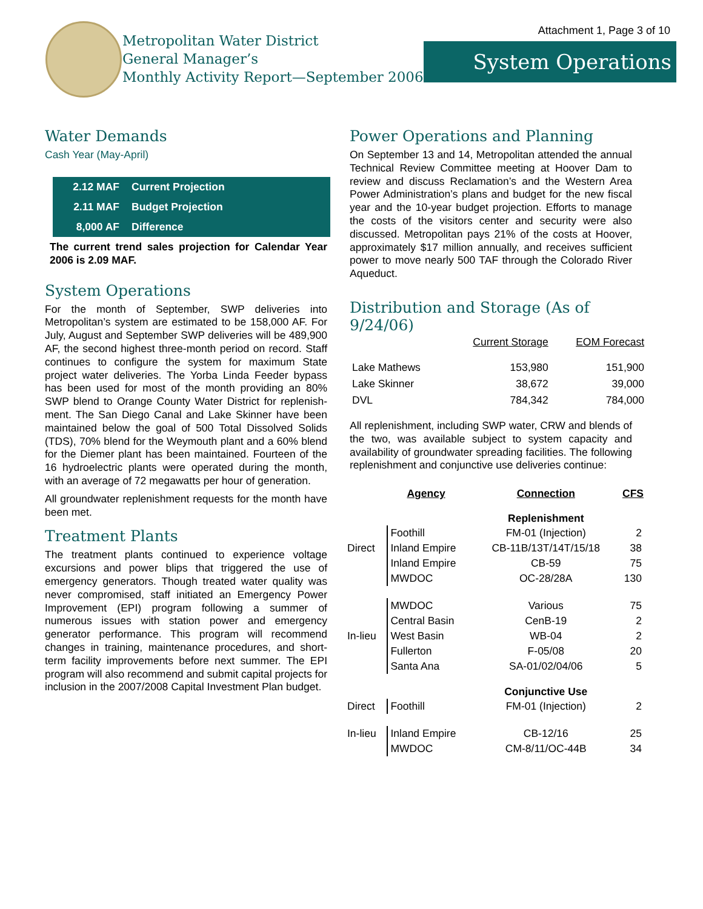Metropolitan Water District
General Manager’s
Monthly Activity Report—September 2006
Attachment 1, Page 3 of 10
System Operations
Water Demands
Cash Year (May-April)
| 2.12 MAF | Current Projection |
| 2.11 MAF | Budget Projection |
| 8,000 AF | Difference |
The current trend sales projection for Calendar Year 2006 is 2.09 MAF.
System Operations
For the month of September, SWP deliveries into Metropolitan’s system are estimated to be 158,000 AF. For July, August and September SWP deliveries will be 489,900 AF, the second highest three-month period on record. Staff continues to configure the system for maximum State project water deliveries. The Yorba Linda Feeder bypass has been used for most of the month providing an 80% SWP blend to Orange County Water District for replenish-ment. The San Diego Canal and Lake Skinner have been maintained below the goal of 500 Total Dissolved Solids (TDS), 70% blend for the Weymouth plant and a 60% blend for the Diemer plant has been maintained. Fourteen of the 16 hydroelectric plants were operated during the month, with an average of 72 megawatts per hour of generation.
All groundwater replenishment requests for the month have been met.
Treatment Plants
The treatment plants continued to experience voltage excursions and power blips that triggered the use of emergency generators. Though treated water quality was never compromised, staff initiated an Emergency Power Improvement (EPI) program following a summer of numerous issues with station power and emergency generator performance. This program will recommend changes in training, maintenance procedures, and short-term facility improvements before next summer. The EPI program will also recommend and submit capital projects for inclusion in the 2007/2008 Capital Investment Plan budget.
Power Operations and Planning
On September 13 and 14, Metropolitan attended the annual Technical Review Committee meeting at Hoover Dam to review and discuss Reclamation’s and the Western Area Power Administration’s plans and budget for the new fiscal year and the 10-year budget projection. Efforts to manage the costs of the visitors center and security were also discussed. Metropolitan pays 21% of the costs at Hoover, approximately $17 million annually, and receives sufficient power to move nearly 500 TAF through the Colorado River Aqueduct.
Distribution and Storage (As of 9/24/06)
| | Current Storage | EOM Forecast |
| Lake Mathews | 153,980 | 151,900 |
| Lake Skinner | 38,672 | 39,000 |
| DVL | 784,342 | 784,000 |
All replenishment, including SWP water, CRW and blends of the two, was available subject to system capacity and availability of groundwater spreading facilities. The following replenishment and conjunctive use deliveries continue:
| | Agency | Connection | CFS |
| | | Replenishment | |
| | Foothill | FM-01 (Injection) | 2 |
| Direct | Inland Empire | CB-11B/13T/14T/15/18 | 38 |
| | Inland Empire | CB-59 | 75 |
| | MWDOC | OC-28/28A | 130 |
| | MWDOC | Various | 75 |
| | Central Basin | CenB-19 | 2 |
| In-lieu | West Basin | WB-04 | 2 |
| | Fullerton | F-05/08 | 20 |
| | Santa Ana | SA-01/02/04/06 | 5 |
| | | Conjunctive Use | |
| Direct | Foothill | FM-01 (Injection) | 2 |
| In-lieu | Inland Empire | CB-12/16 | 25 |
| | MWDOC | CM-8/11/OC-44B | 34 |